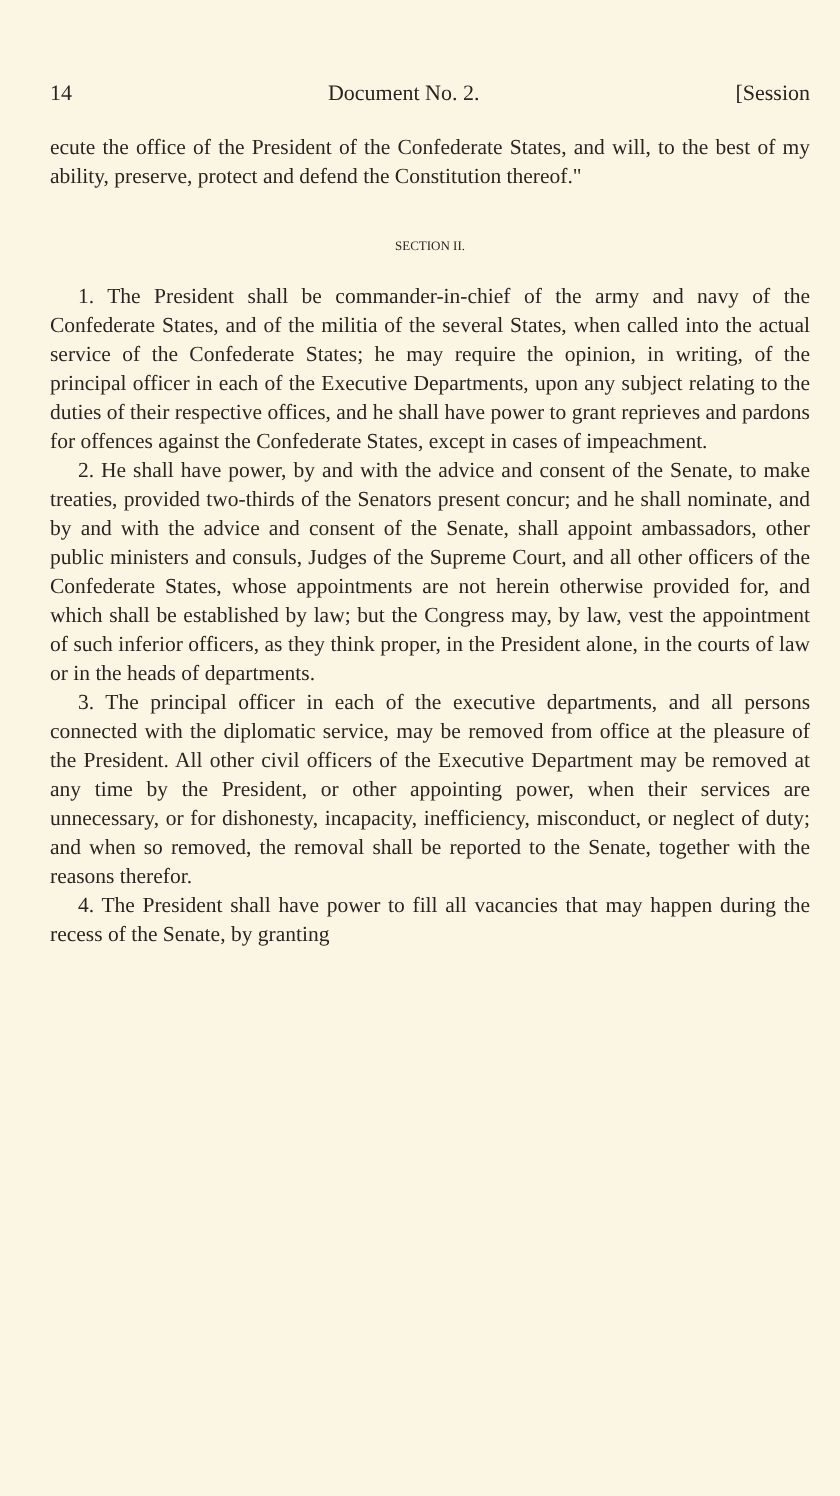14 Document No. 2. [Session
ecute the office of the President of the Confederate States, and will, to the best of my ability, preserve, protect and defend the Constitution thereof."
SECTION II.
1. The President shall be commander-in-chief of the army and navy of the Confederate States, and of the militia of the several States, when called into the actual service of the Confederate States; he may require the opinion, in writing, of the principal officer in each of the Executive Departments, upon any subject relating to the duties of their respective offices, and he shall have power to grant reprieves and pardons for offences against the Confederate States, except in cases of impeachment.
2. He shall have power, by and with the advice and consent of the Senate, to make treaties, provided two-thirds of the Senators present concur; and he shall nominate, and by and with the advice and consent of the Senate, shall appoint ambassadors, other public ministers and consuls, Judges of the Supreme Court, and all other officers of the Confederate States, whose appointments are not herein otherwise provided for, and which shall be established by law; but the Congress may, by law, vest the appointment of such inferior officers, as they think proper, in the President alone, in the courts of law or in the heads of departments.
3. The principal officer in each of the executive departments, and all persons connected with the diplomatic service, may be removed from office at the pleasure of the President. All other civil officers of the Executive Department may be removed at any time by the President, or other appointing power, when their services are unnecessary, or for dishonesty, incapacity, inefficiency, misconduct, or neglect of duty; and when so removed, the removal shall be reported to the Senate, together with the reasons therefor.
4. The President shall have power to fill all vacancies that may happen during the recess of the Senate, by granting